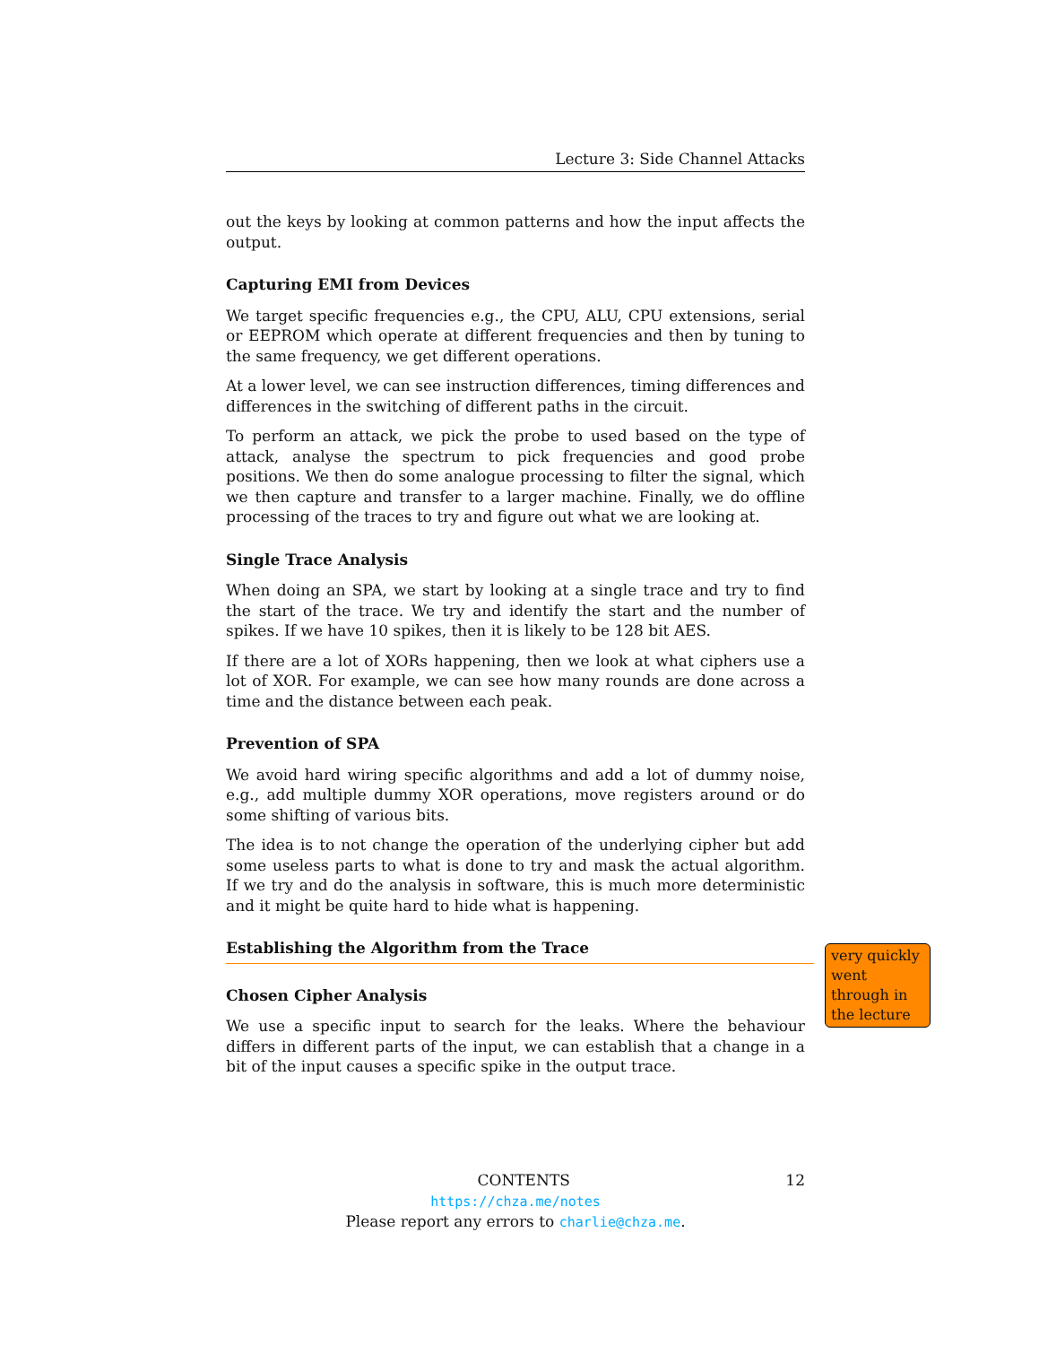Lecture 3: Side Channel Attacks
out the keys by looking at common patterns and how the input affects the output.
Capturing EMI from Devices
We target specific frequencies e.g., the CPU, ALU, CPU extensions, serial or EEPROM which operate at different frequencies and then by tuning to the same frequency, we get different operations.
At a lower level, we can see instruction differences, timing differences and differences in the switching of different paths in the circuit.
To perform an attack, we pick the probe to used based on the type of attack, analyse the spectrum to pick frequencies and good probe positions. We then do some analogue processing to filter the signal, which we then capture and transfer to a larger machine. Finally, we do offline processing of the traces to try and figure out what we are looking at.
Single Trace Analysis
When doing an SPA, we start by looking at a single trace and try to find the start of the trace. We try and identify the start and the number of spikes. If we have 10 spikes, then it is likely to be 128 bit AES.
If there are a lot of XORs happening, then we look at what ciphers use a lot of XOR. For example, we can see how many rounds are done across a time and the distance between each peak.
Prevention of SPA
We avoid hard wiring specific algorithms and add a lot of dummy noise, e.g., add multiple dummy XOR operations, move registers around or do some shifting of various bits.
The idea is to not change the operation of the underlying cipher but add some useless parts to what is done to try and mask the actual algorithm. If we try and do the analysis in software, this is much more deterministic and it might be quite hard to hide what is happening.
Establishing the Algorithm from the Trace
Chosen Cipher Analysis
We use a specific input to search for the leaks. Where the behaviour differs in different parts of the input, we can establish that a change in a bit of the input causes a specific spike in the output trace.
very quickly went through in the lecture
CONTENTS 12
https://chza.me/notes
Please report any errors to charlie@chza.me.